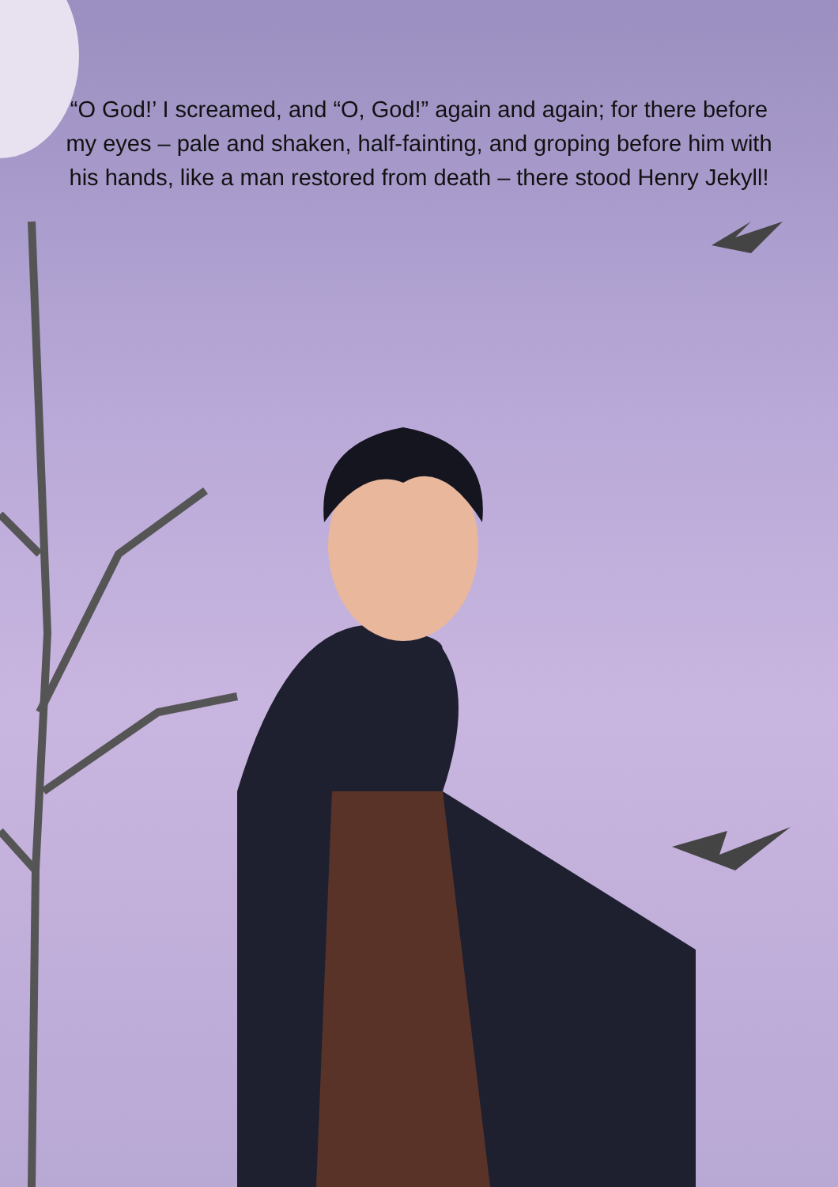“O God!’ I screamed, and “O, God!” again and again; for there before my eyes – pale and shaken, half-fainting, and groping before him with his hands, like a man restored from death – there stood Henry Jekyll!